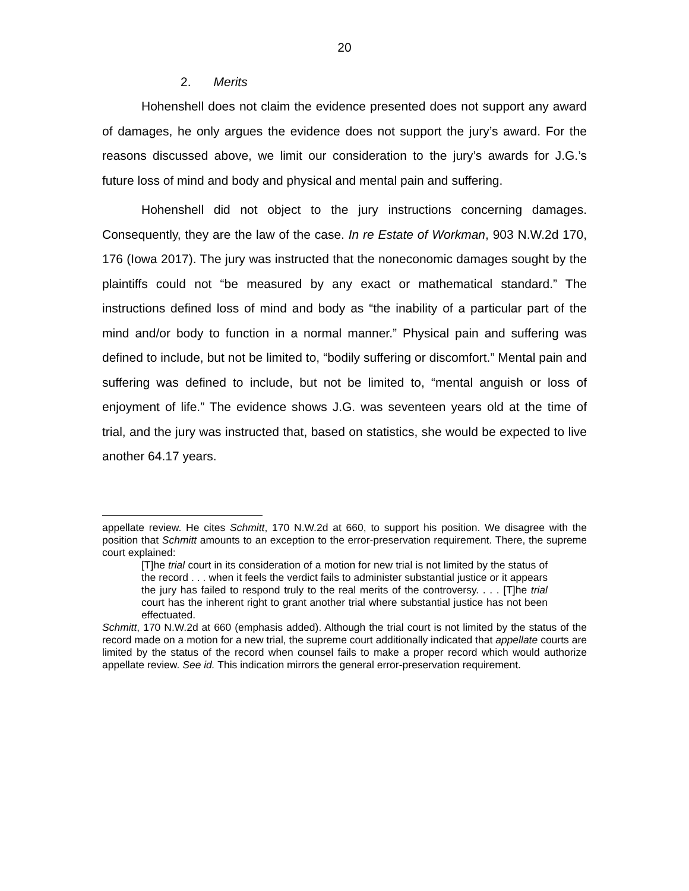20
2. Merits
Hohenshell does not claim the evidence presented does not support any award of damages, he only argues the evidence does not support the jury’s award. For the reasons discussed above, we limit our consideration to the jury’s awards for J.G.’s future loss of mind and body and physical and mental pain and suffering.
Hohenshell did not object to the jury instructions concerning damages. Consequently, they are the law of the case. In re Estate of Workman, 903 N.W.2d 170, 176 (Iowa 2017). The jury was instructed that the noneconomic damages sought by the plaintiffs could not “be measured by any exact or mathematical standard.” The instructions defined loss of mind and body as “the inability of a particular part of the mind and/or body to function in a normal manner.” Physical pain and suffering was defined to include, but not be limited to, “bodily suffering or discomfort.” Mental pain and suffering was defined to include, but not be limited to, “mental anguish or loss of enjoyment of life.” The evidence shows J.G. was seventeen years old at the time of trial, and the jury was instructed that, based on statistics, she would be expected to live another 64.17 years.
appellate review. He cites Schmitt, 170 N.W.2d at 660, to support his position. We disagree with the position that Schmitt amounts to an exception to the error-preservation requirement. There, the supreme court explained:
[T]he trial court in its consideration of a motion for new trial is not limited by the status of the record . . . when it feels the verdict fails to administer substantial justice or it appears the jury has failed to respond truly to the real merits of the controversy. . . . [T]he trial court has the inherent right to grant another trial where substantial justice has not been effectuated.
Schmitt, 170 N.W.2d at 660 (emphasis added). Although the trial court is not limited by the status of the record made on a motion for a new trial, the supreme court additionally indicated that appellate courts are limited by the status of the record when counsel fails to make a proper record which would authorize appellate review. See id. This indication mirrors the general error-preservation requirement.